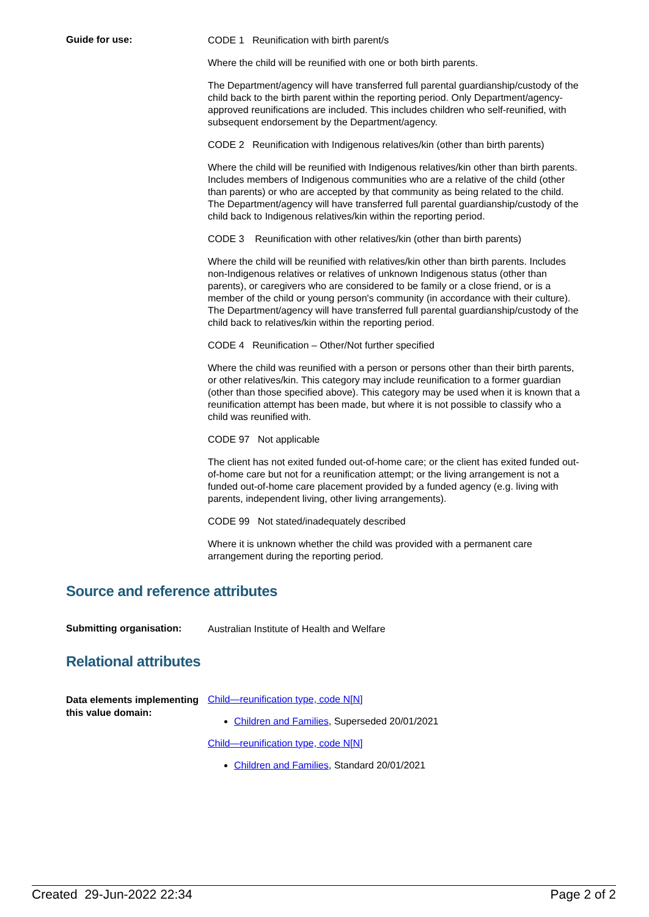Guide for use:
CODE 1 Reunification with birth parent/s
Where the child will be reunified with one or both birth parents.
The Department/agency will have transferred full parental guardianship/custody of the child back to the birth parent within the reporting period. Only Department/agency-approved reunifications are included. This includes children who self-reunified, with subsequent endorsement by the Department/agency.
CODE 2 Reunification with Indigenous relatives/kin (other than birth parents)
Where the child will be reunified with Indigenous relatives/kin other than birth parents. Includes members of Indigenous communities who are a relative of the child (other than parents) or who are accepted by that community as being related to the child. The Department/agency will have transferred full parental guardianship/custody of the child back to Indigenous relatives/kin within the reporting period.
CODE 3 Reunification with other relatives/kin (other than birth parents)
Where the child will be reunified with relatives/kin other than birth parents. Includes non-Indigenous relatives or relatives of unknown Indigenous status (other than parents), or caregivers who are considered to be family or a close friend, or is a member of the child or young person's community (in accordance with their culture). The Department/agency will have transferred full parental guardianship/custody of the child back to relatives/kin within the reporting period.
CODE 4 Reunification – Other/Not further specified
Where the child was reunified with a person or persons other than their birth parents, or other relatives/kin. This category may include reunification to a former guardian (other than those specified above). This category may be used when it is known that a reunification attempt has been made, but where it is not possible to classify who a child was reunified with.
CODE 97 Not applicable
The client has not exited funded out-of-home care; or the client has exited funded out-of-home care but not for a reunification attempt; or the living arrangement is not a funded out-of-home care placement provided by a funded agency (e.g. living with parents, independent living, other living arrangements).
CODE 99 Not stated/inadequately described
Where it is unknown whether the child was provided with a permanent care arrangement during the reporting period.
Source and reference attributes
Submitting organisation:
Australian Institute of Health and Welfare
Relational attributes
Data elements implementing this value domain:
Child—reunification type, code N[N]
Children and Families, Superseded 20/01/2021
Child—reunification type, code N[N]
Children and Families, Standard 20/01/2021
Created 29-Jun-2022 22:34 Page 2 of 2